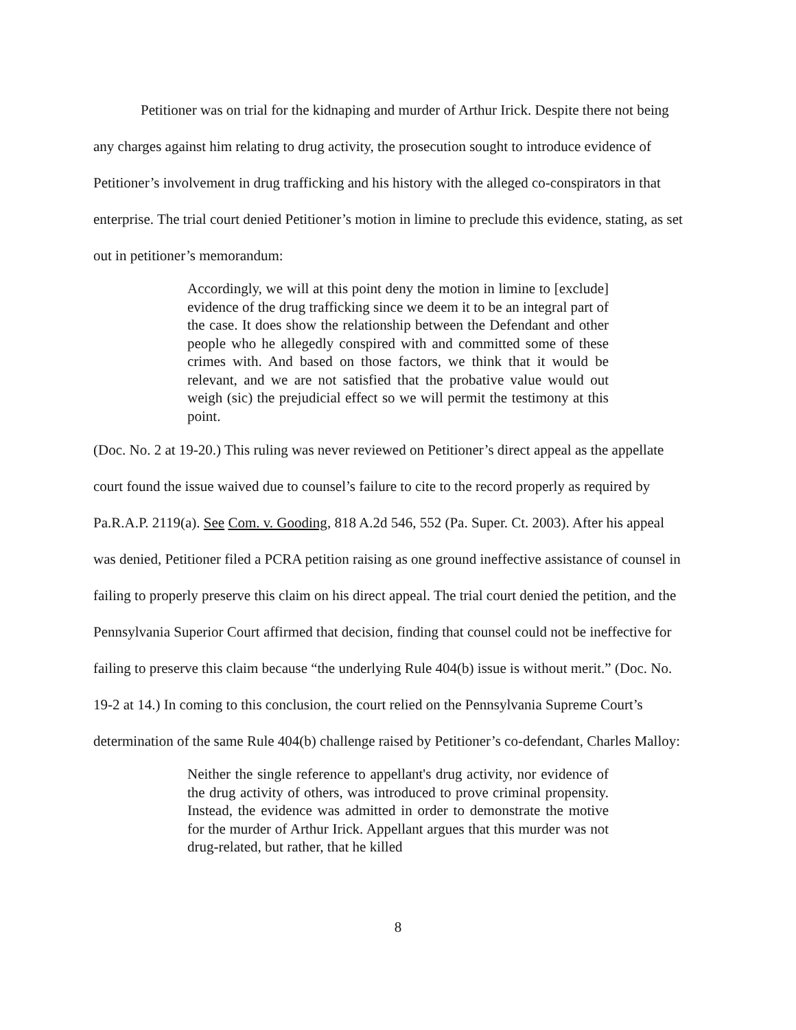Petitioner was on trial for the kidnaping and murder of Arthur Irick. Despite there not being any charges against him relating to drug activity, the prosecution sought to introduce evidence of Petitioner’s involvement in drug trafficking and his history with the alleged co-conspirators in that enterprise. The trial court denied Petitioner’s motion in limine to preclude this evidence, stating, as set out in petitioner’s memorandum:
Accordingly, we will at this point deny the motion in limine to [exclude] evidence of the drug trafficking since we deem it to be an integral part of the case. It does show the relationship between the Defendant and other people who he allegedly conspired with and committed some of these crimes with. And based on those factors, we think that it would be relevant, and we are not satisfied that the probative value would out weigh (sic) the prejudicial effect so we will permit the testimony at this point.
(Doc. No. 2 at 19-20.) This ruling was never reviewed on Petitioner’s direct appeal as the appellate court found the issue waived due to counsel’s failure to cite to the record properly as required by Pa.R.A.P. 2119(a). See Com. v. Gooding, 818 A.2d 546, 552 (Pa. Super. Ct. 2003). After his appeal was denied, Petitioner filed a PCRA petition raising as one ground ineffective assistance of counsel in failing to properly preserve this claim on his direct appeal. The trial court denied the petition, and the Pennsylvania Superior Court affirmed that decision, finding that counsel could not be ineffective for failing to preserve this claim because “the underlying Rule 404(b) issue is without merit.” (Doc. No. 19-2 at 14.) In coming to this conclusion, the court relied on the Pennsylvania Supreme Court’s determination of the same Rule 404(b) challenge raised by Petitioner’s co-defendant, Charles Malloy:
Neither the single reference to appellant's drug activity, nor evidence of the drug activity of others, was introduced to prove criminal propensity. Instead, the evidence was admitted in order to demonstrate the motive for the murder of Arthur Irick. Appellant argues that this murder was not drug-related, but rather, that he killed
8